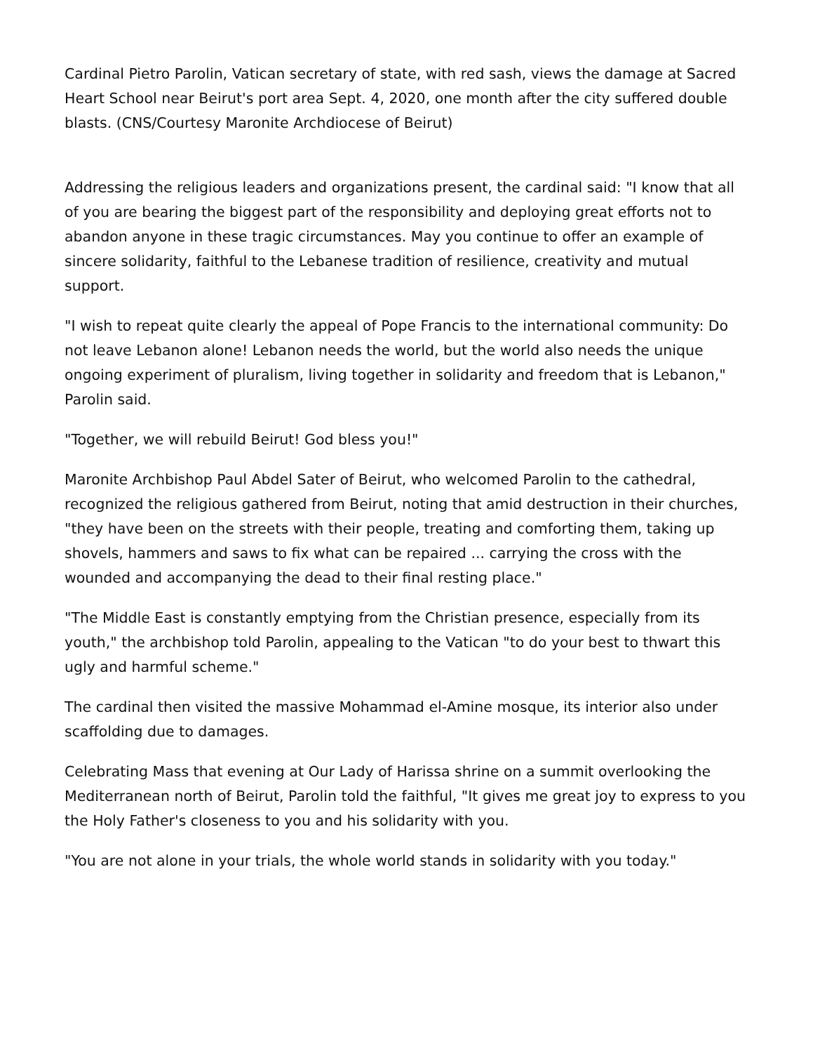Cardinal Pietro Parolin, Vatican secretary of state, with red sash, views the damage at Sacred Heart School near Beirut's port area Sept. 4, 2020, one month after the city suffered double blasts. (CNS/Courtesy Maronite Archdiocese of Beirut)
Addressing the religious leaders and organizations present, the cardinal said: "I know that all of you are bearing the biggest part of the responsibility and deploying great efforts not to abandon anyone in these tragic circumstances. May you continue to offer an example of sincere solidarity, faithful to the Lebanese tradition of resilience, creativity and mutual support.
"I wish to repeat quite clearly the appeal of Pope Francis to the international community: Do not leave Lebanon alone! Lebanon needs the world, but the world also needs the unique ongoing experiment of pluralism, living together in solidarity and freedom that is Lebanon," Parolin said.
"Together, we will rebuild Beirut! God bless you!"
Maronite Archbishop Paul Abdel Sater of Beirut, who welcomed Parolin to the cathedral, recognized the religious gathered from Beirut, noting that amid destruction in their churches, "they have been on the streets with their people, treating and comforting them, taking up shovels, hammers and saws to fix what can be repaired ... carrying the cross with the wounded and accompanying the dead to their final resting place."
"The Middle East is constantly emptying from the Christian presence, especially from its youth," the archbishop told Parolin, appealing to the Vatican "to do your best to thwart this ugly and harmful scheme."
The cardinal then visited the massive Mohammad el-Amine mosque, its interior also under scaffolding due to damages.
Celebrating Mass that evening at Our Lady of Harissa shrine on a summit overlooking the Mediterranean north of Beirut, Parolin told the faithful, "It gives me great joy to express to you the Holy Father's closeness to you and his solidarity with you.
"You are not alone in your trials, the whole world stands in solidarity with you today."